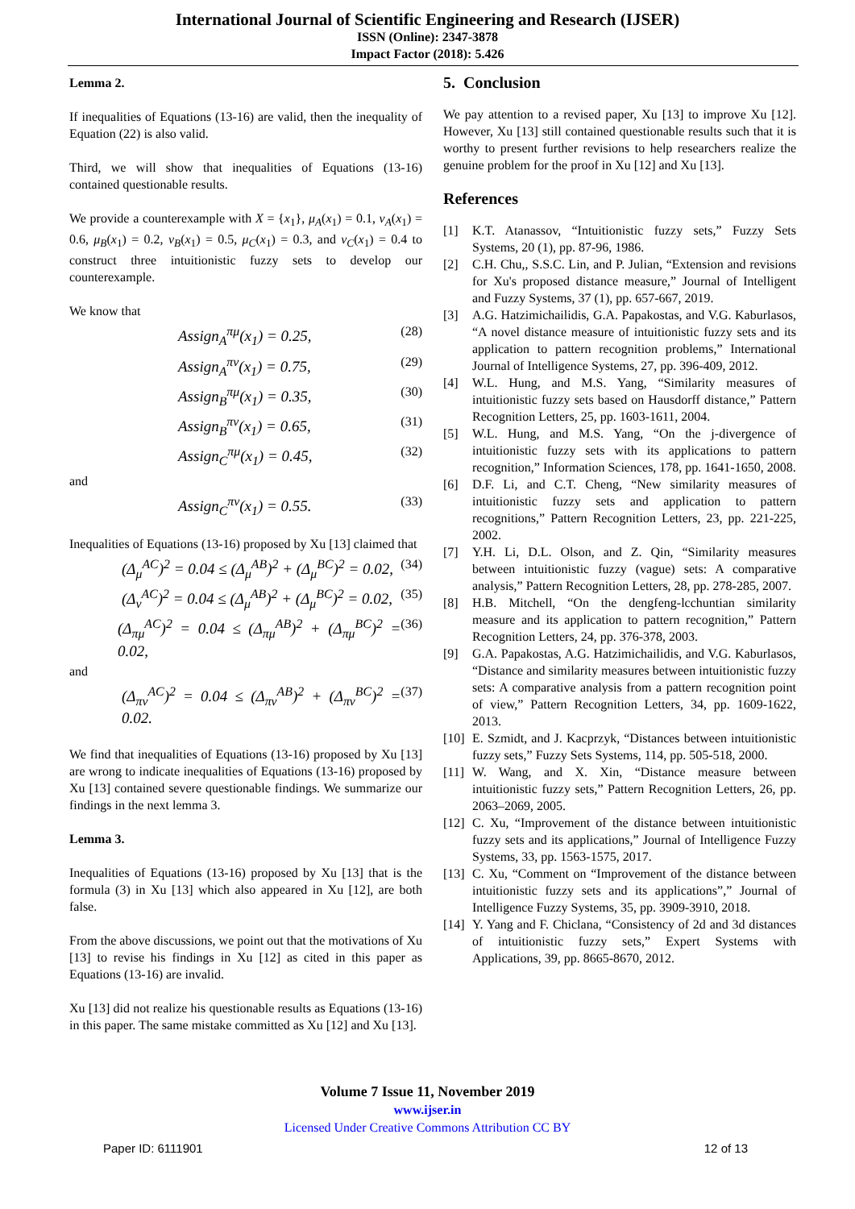International Journal of Scientific Engineering and Research (IJSER)
ISSN (Online): 2347-3878
Impact Factor (2018): 5.426
Lemma 2.
If inequalities of Equations (13-16) are valid, then the inequality of Equation (22) is also valid.
Third, we will show that inequalities of Equations (13-16) contained questionable results.
We provide a counterexample with X = {x<sub>1</sub>}, μ<sub>A</sub>(x<sub>1</sub>) = 0.1, ν<sub>A</sub>(x<sub>1</sub>) = 0.6, μ<sub>B</sub>(x<sub>1</sub>) = 0.2, ν<sub>B</sub>(x<sub>1</sub>) = 0.5, μ<sub>C</sub>(x<sub>1</sub>) = 0.3, and ν<sub>C</sub>(x<sub>1</sub>) = 0.4 to construct three intuitionistic fuzzy sets to develop our counterexample.
We know that
Assign<sub>A</sub><sup>πμ</sup>(x<sub>1</sub>) = 0.25, (28)
Assign<sub>A</sub><sup>πν</sup>(x<sub>1</sub>) = 0.75, (29)
Assign<sub>B</sub><sup>πμ</sup>(x<sub>1</sub>) = 0.35, (30)
Assign<sub>B</sub><sup>πν</sup>(x<sub>1</sub>) = 0.65, (31)
Assign<sub>C</sub><sup>πμ</sup>(x<sub>1</sub>) = 0.45, (32)
and
Assign<sub>C</sub><sup>πν</sup>(x<sub>1</sub>) = 0.55. (33)
Inequalities of Equations (13-16) proposed by Xu [13] claimed that
(Δ<sub>μ</sub><sup>AC</sup>)<sup>2</sup> = 0.04 ≤ (Δ<sub>μ</sub><sup>AB</sup>)<sup>2</sup> + (Δ<sub>μ</sub><sup>BC</sup>)<sup>2</sup> = 0.02, (34)
(Δ<sub>ν</sub><sup>AC</sup>)<sup>2</sup> = 0.04 ≤ (Δ<sub>μ</sub><sup>AB</sup>)<sup>2</sup> + (Δ<sub>μ</sub><sup>BC</sup>)<sup>2</sup> = 0.02, (35)
(Δ<sub>πμ</sub><sup>AC</sup>)<sup>2</sup> = 0.04 ≤ (Δ<sub>πμ</sub><sup>AB</sup>)<sup>2</sup> + (Δ<sub>πμ</sub><sup>BC</sup>)<sup>2</sup> = 0.02, (36)
and
(Δ<sub>πν</sub><sup>AC</sup>)<sup>2</sup> = 0.04 ≤ (Δ<sub>πν</sub><sup>AB</sup>)<sup>2</sup> + (Δ<sub>πν</sub><sup>BC</sup>)<sup>2</sup> = 0.02. (37)
We find that inequalities of Equations (13-16) proposed by Xu [13] are wrong to indicate inequalities of Equations (13-16) proposed by Xu [13] contained severe questionable findings. We summarize our findings in the next lemma 3.
Lemma 3.
Inequalities of Equations (13-16) proposed by Xu [13] that is the formula (3) in Xu [13] which also appeared in Xu [12], are both false.
From the above discussions, we point out that the motivations of Xu [13] to revise his findings in Xu [12] as cited in this paper as Equations (13-16) are invalid.
Xu [13] did not realize his questionable results as Equations (13-16) in this paper. The same mistake committed as Xu [12] and Xu [13].
5. Conclusion
We pay attention to a revised paper, Xu [13] to improve Xu [12]. However, Xu [13] still contained questionable results such that it is worthy to present further revisions to help researchers realize the genuine problem for the proof in Xu [12] and Xu [13].
References
[1] K.T. Atanassov, “Intuitionistic fuzzy sets,” Fuzzy Sets Systems, 20 (1), pp. 87-96, 1986.
[2] C.H. Chu,, S.S.C. Lin, and P. Julian, “Extension and revisions for Xu's proposed distance measure,” Journal of Intelligent and Fuzzy Systems, 37 (1), pp. 657-667, 2019.
[3] A.G. Hatzimichailidis, G.A. Papakostas, and V.G. Kaburlasos, “A novel distance measure of intuitionistic fuzzy sets and its application to pattern recognition problems,” International Journal of Intelligence Systems, 27, pp. 396-409, 2012.
[4] W.L. Hung, and M.S. Yang, “Similarity measures of intuitionistic fuzzy sets based on Hausdorff distance,” Pattern Recognition Letters, 25, pp. 1603-1611, 2004.
[5] W.L. Hung, and M.S. Yang, “On the j-divergence of intuitionistic fuzzy sets with its applications to pattern recognition,” Information Sciences, 178, pp. 1641-1650, 2008.
[6] D.F. Li, and C.T. Cheng, “New similarity measures of intuitionistic fuzzy sets and application to pattern recognitions,” Pattern Recognition Letters, 23, pp. 221-225, 2002.
[7] Y.H. Li, D.L. Olson, and Z. Qin, “Similarity measures between intuitionistic fuzzy (vague) sets: A comparative analysis,” Pattern Recognition Letters, 28, pp. 278-285, 2007.
[8] H.B. Mitchell, “On the dengfeng-lcchuntian similarity measure and its application to pattern recognition,” Pattern Recognition Letters, 24, pp. 376-378, 2003.
[9] G.A. Papakostas, A.G. Hatzimichailidis, and V.G. Kaburlasos, “Distance and similarity measures between intuitionistic fuzzy sets: A comparative analysis from a pattern recognition point of view,” Pattern Recognition Letters, 34, pp. 1609-1622, 2013.
[10] E. Szmidt, and J. Kacprzyk, “Distances between intuitionistic fuzzy sets,” Fuzzy Sets Systems, 114, pp. 505-518, 2000.
[11] W. Wang, and X. Xin, “Distance measure between intuitionistic fuzzy sets,” Pattern Recognition Letters, 26, pp. 2063–2069, 2005.
[12] C. Xu, “Improvement of the distance between intuitionistic fuzzy sets and its applications,” Journal of Intelligence Fuzzy Systems, 33, pp. 1563-1575, 2017.
[13] C. Xu, “Comment on “Improvement of the distance between intuitionistic fuzzy sets and its applications”,” Journal of Intelligence Fuzzy Systems, 35, pp. 3909-3910, 2018.
[14] Y. Yang and F. Chiclana, “Consistency of 2d and 3d distances of intuitionistic fuzzy sets,” Expert Systems with Applications, 39, pp. 8665-8670, 2012.
Volume 7 Issue 11, November 2019
www.ijser.in
Licensed Under Creative Commons Attribution CC BY
Paper ID: 6111901 12 of 13